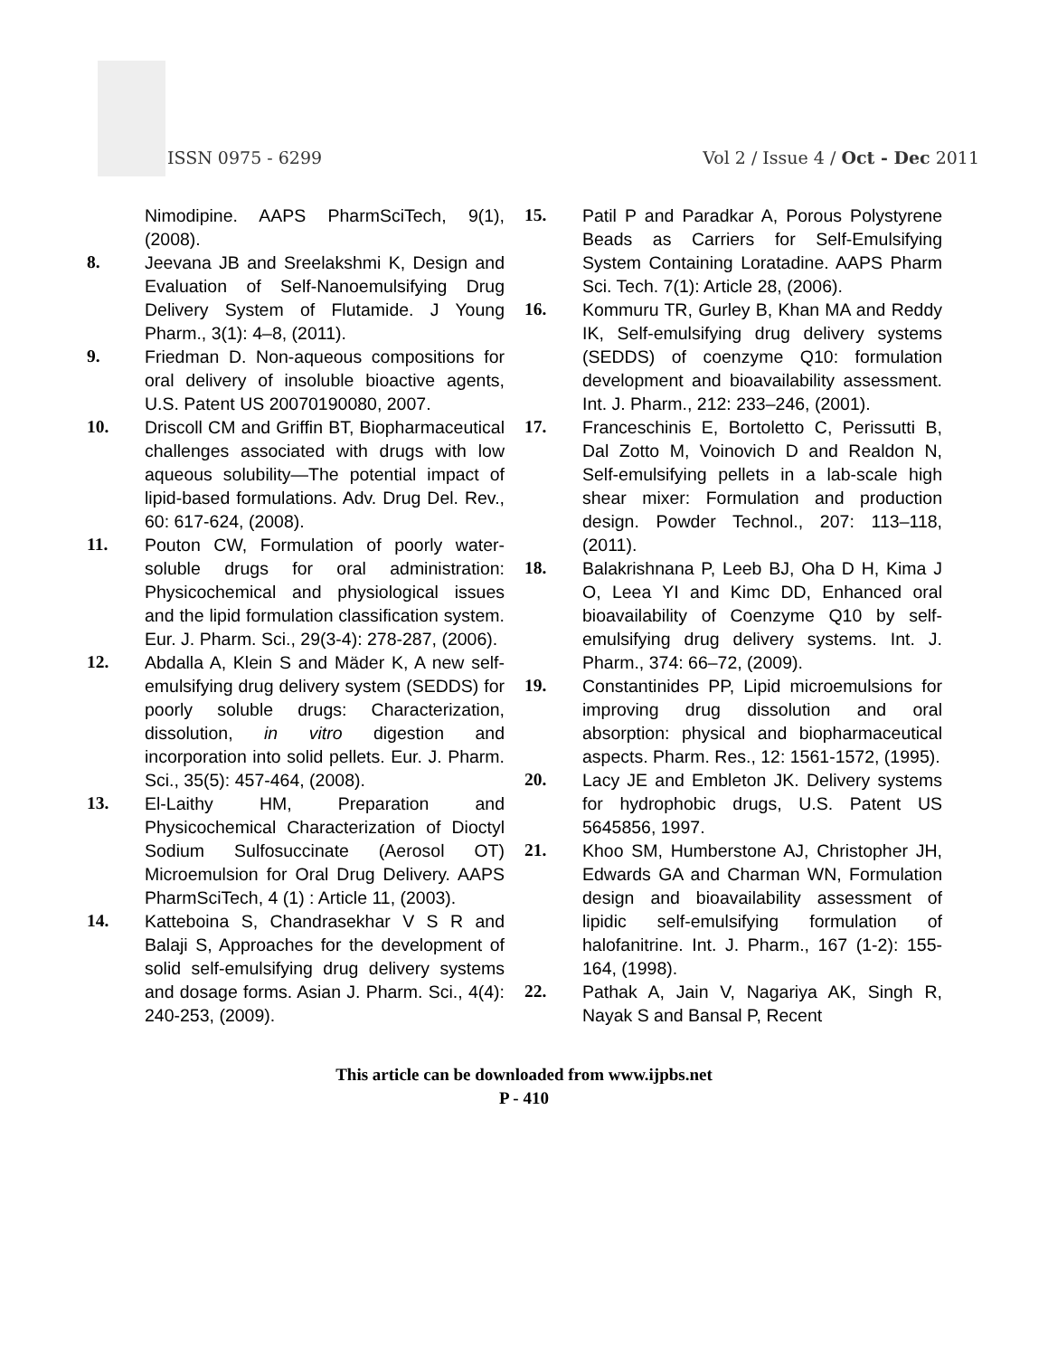ISSN 0975 - 6299
Vol 2 / Issue 4 / Oct - Dec 2011
Nimodipine. AAPS PharmSciTech, 9(1), (2008).
8. Jeevana JB and Sreelakshmi K, Design and Evaluation of Self-Nanoemulsifying Drug Delivery System of Flutamide. J Young Pharm., 3(1): 4–8, (2011).
9. Friedman D. Non-aqueous compositions for oral delivery of insoluble bioactive agents, U.S. Patent US 20070190080, 2007.
10. Driscoll CM and Griffin BT, Biopharmaceutical challenges associated with drugs with low aqueous solubility—The potential impact of lipid-based formulations. Adv. Drug Del. Rev., 60: 617-624, (2008).
11. Pouton CW, Formulation of poorly water-soluble drugs for oral administration: Physicochemical and physiological issues and the lipid formulation classification system. Eur. J. Pharm. Sci., 29(3-4): 278-287, (2006).
12. Abdalla A, Klein S and Mäder K, A new self-emulsifying drug delivery system (SEDDS) for poorly soluble drugs: Characterization, dissolution, in vitro digestion and incorporation into solid pellets. Eur. J. Pharm. Sci., 35(5): 457-464, (2008).
13. El-Laithy HM, Preparation and Physicochemical Characterization of Dioctyl Sodium Sulfosuccinate (Aerosol OT) Microemulsion for Oral Drug Delivery. AAPS PharmSciTech, 4 (1) : Article 11, (2003).
14. Katteboina S, Chandrasekhar V S R and Balaji S, Approaches for the development of solid self-emulsifying drug delivery systems and dosage forms. Asian J. Pharm. Sci., 4(4): 240-253, (2009).
15. Patil P and Paradkar A, Porous Polystyrene Beads as Carriers for Self-Emulsifying System Containing Loratadine. AAPS Pharm Sci. Tech. 7(1): Article 28, (2006).
16. Kommuru TR, Gurley B, Khan MA and Reddy IK, Self-emulsifying drug delivery systems (SEDDS) of coenzyme Q10: formulation development and bioavailability assessment. Int. J. Pharm., 212: 233–246, (2001).
17. Franceschinis E, Bortoletto C, Perissutti B, Dal Zotto M, Voinovich D and Realdon N, Self-emulsifying pellets in a lab-scale high shear mixer: Formulation and production design. Powder Technol., 207: 113–118, (2011).
18. Balakrishnana P, Leeb BJ, Oha D H, Kima J O, Leea YI and Kimc DD, Enhanced oral bioavailability of Coenzyme Q10 by self-emulsifying drug delivery systems. Int. J. Pharm., 374: 66–72, (2009).
19. Constantinides PP, Lipid microemulsions for improving drug dissolution and oral absorption: physical and biopharmaceutical aspects. Pharm. Res., 12: 1561-1572, (1995).
20. Lacy JE and Embleton JK. Delivery systems for hydrophobic drugs, U.S. Patent US 5645856, 1997.
21. Khoo SM, Humberstone AJ, Christopher JH, Edwards GA and Charman WN, Formulation design and bioavailability assessment of lipidic self-emulsifying formulation of halofanitrine. Int. J. Pharm., 167 (1-2): 155-164, (1998).
22. Pathak A, Jain V, Nagariya AK, Singh R, Nayak S and Bansal P, Recent
This article can be downloaded from www.ijpbs.net
P - 410